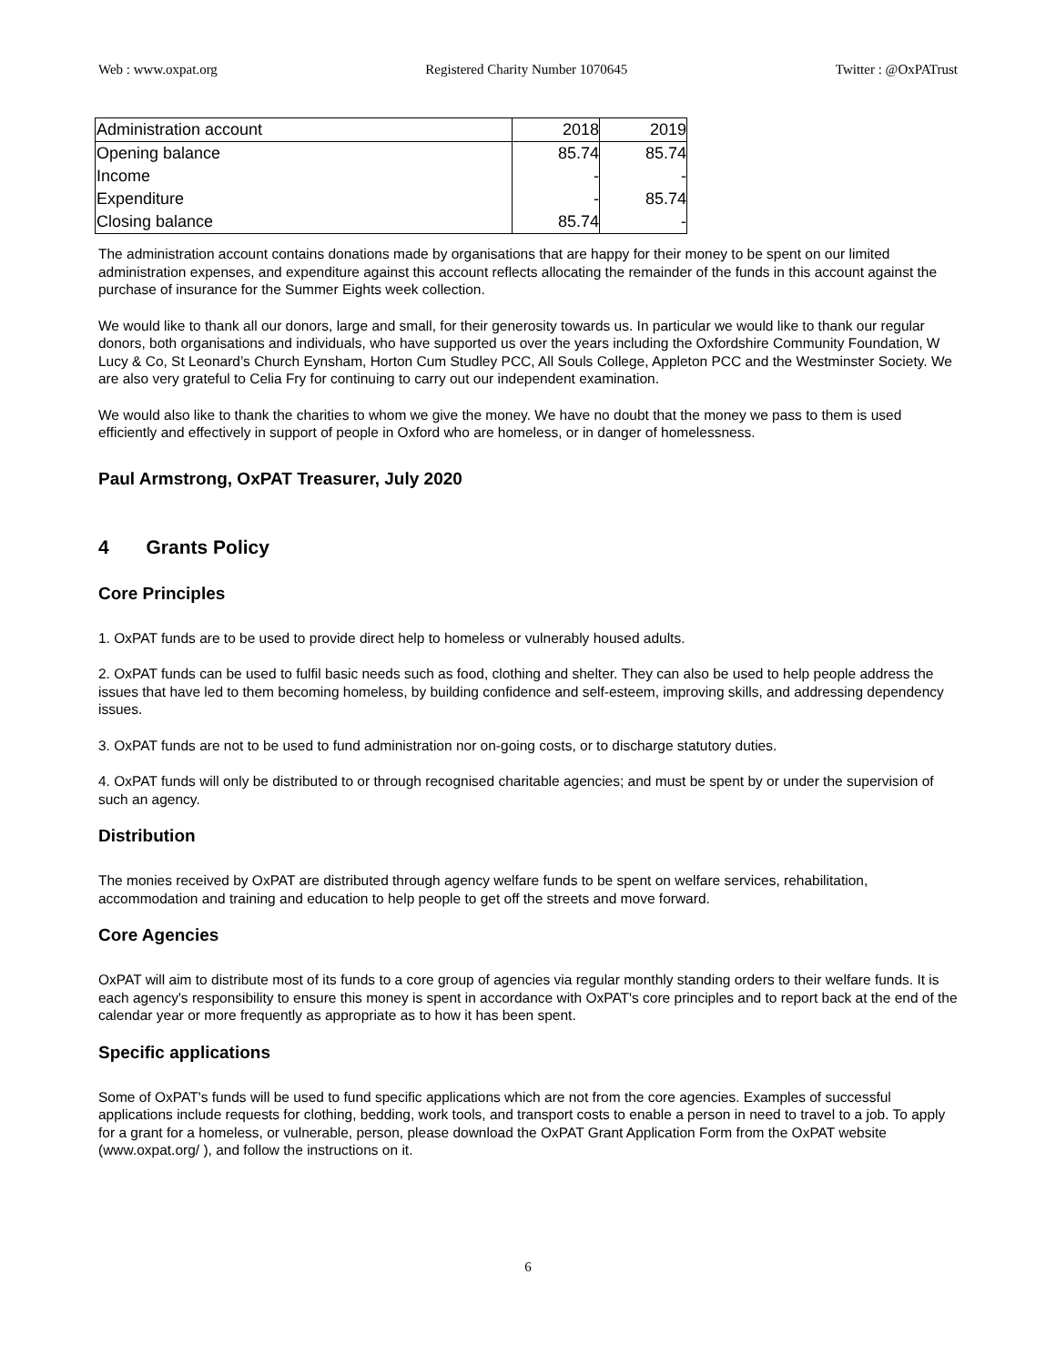Web : www.oxpat.org Registered Charity Number 1070645 Twitter : @OxPATrust
| Administration account | 2018 | 2019 |
| Opening balance | 85.74 | 85.74 |
| Income | - | - |
| Expenditure | - | 85.74 |
| Closing balance | 85.74 | - |
The administration account contains donations made by organisations that are happy for their money to be spent on our limited administration expenses, and expenditure against this account reflects allocating the remainder of the funds in this account against the purchase of insurance for the Summer Eights week collection.
We would like to thank all our donors, large and small, for their generosity towards us. In particular we would like to thank our regular donors, both organisations and individuals, who have supported us over the years including the Oxfordshire Community Foundation, W Lucy & Co, St Leonard’s Church Eynsham, Horton Cum Studley PCC, All Souls College, Appleton PCC and the Westminster Society. We are also very grateful to Celia Fry for continuing to carry out our independent examination.
We would also like to thank the charities to whom we give the money. We have no doubt that the money we pass to them is used efficiently and effectively in support of people in Oxford who are homeless, or in danger of homelessness.
Paul Armstrong, OxPAT Treasurer, July 2020
4 Grants Policy
Core Principles
1. OxPAT funds are to be used to provide direct help to homeless or vulnerably housed adults.
2. OxPAT funds can be used to fulfil basic needs such as food, clothing and shelter. They can also be used to help people address the issues that have led to them becoming homeless, by building confidence and self-esteem, improving skills, and addressing dependency issues.
3. OxPAT funds are not to be used to fund administration nor on-going costs, or to discharge statutory duties.
4. OxPAT funds will only be distributed to or through recognised charitable agencies; and must be spent by or under the supervision of such an agency.
Distribution
The monies received by OxPAT are distributed through agency welfare funds to be spent on welfare services, rehabilitation, accommodation and training and education to help people to get off the streets and move forward.
Core Agencies
OxPAT will aim to distribute most of its funds to a core group of agencies via regular monthly standing orders to their welfare funds. It is each agency's responsibility to ensure this money is spent in accordance with OxPAT's core principles and to report back at the end of the calendar year or more frequently as appropriate as to how it has been spent.
Specific applications
Some of OxPAT's funds will be used to fund specific applications which are not from the core agencies. Examples of successful applications include requests for clothing, bedding, work tools, and transport costs to enable a person in need to travel to a job. To apply for a grant for a homeless, or vulnerable, person, please download the OxPAT Grant Application Form from the OxPAT website (www.oxpat.org/ ), and follow the instructions on it.
6